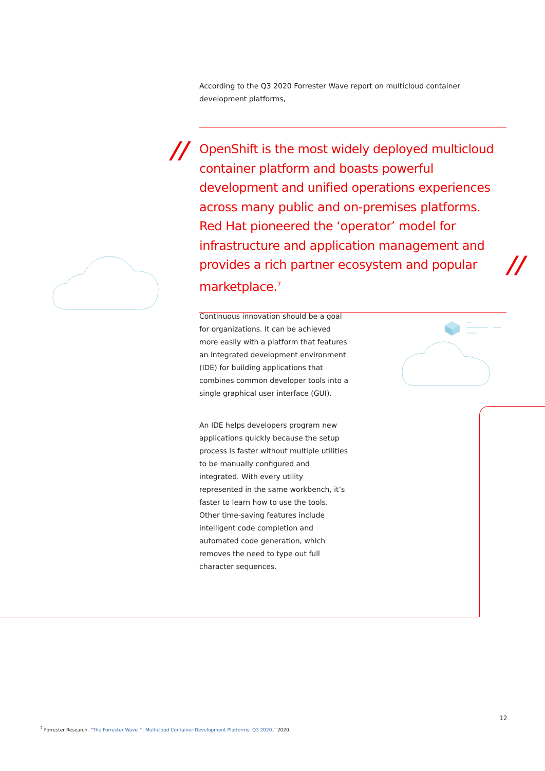According to the Q3 2020 Forrester Wave report on multicloud container development platforms,
//
OpenShift is the most widely deployed multicloud container platform and boasts powerful development and unified operations experiences across many public and on-premises platforms. Red Hat pioneered the ‘operator’ model for infrastructure and application management and provides a rich partner ecosystem and popular marketplace.<sup>7</sup>
//
Continuous innovation should be a goal for organizations. It can be achieved more easily with a platform that features an integrated development environment (IDE) for building applications that combines common developer tools into a single graphical user interface (GUI).
An IDE helps developers program new applications quickly because the setup process is faster without multiple utilities to be manually configured and integrated. With every utility represented in the same workbench, it’s faster to learn how to use the tools. Other time-saving features include intelligent code completion and automated code generation, which removes the need to type out full character sequences.
12
<sup>7</sup> Forrester Research. “The Forrester Wave™: Multicloud Container Development Platforms, Q3 2020.” 2020.